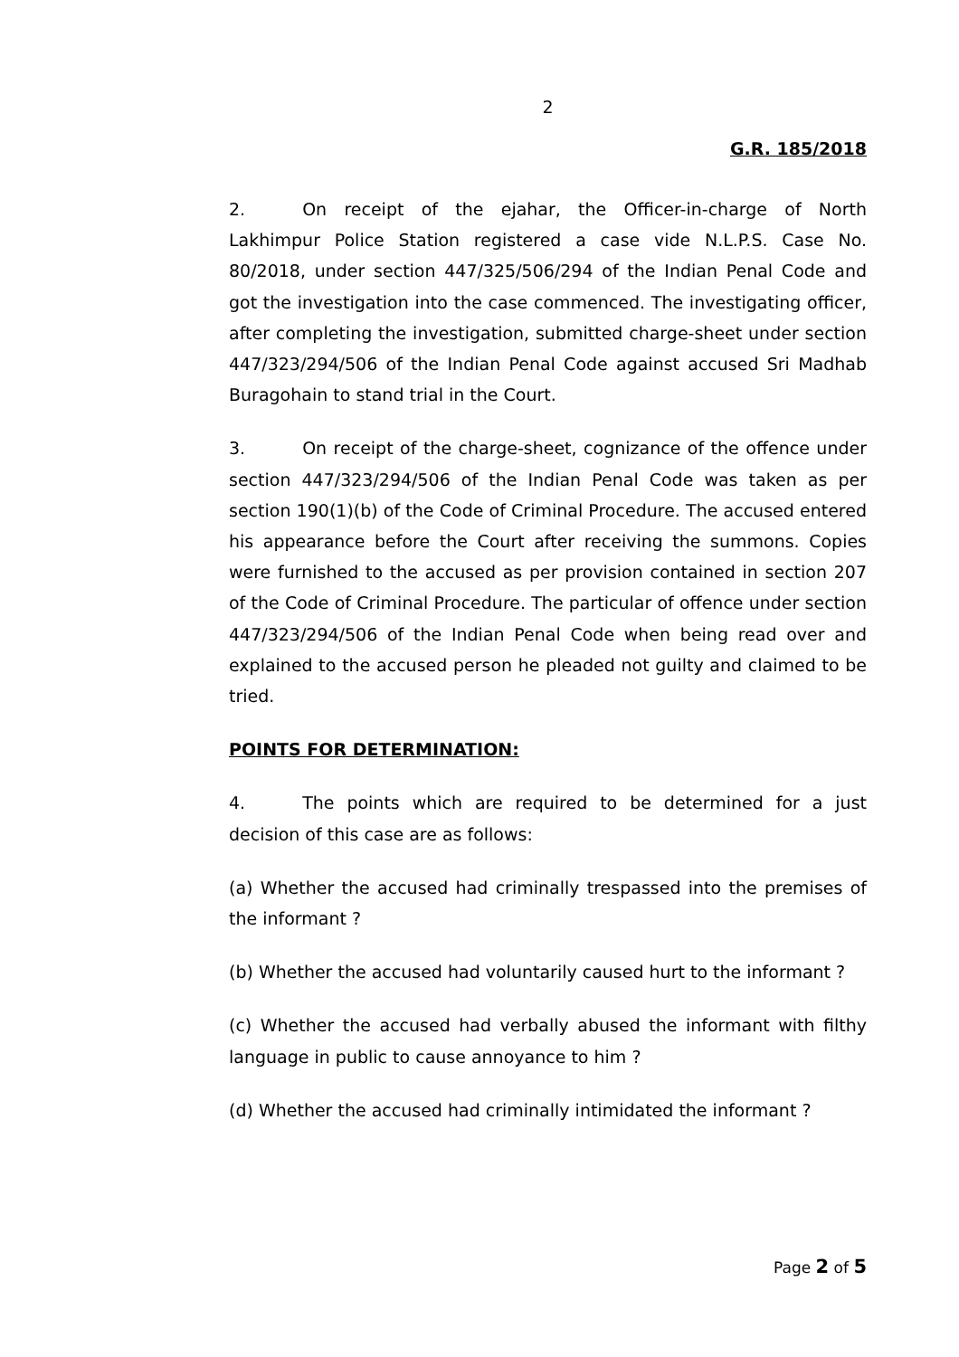2
G.R. 185/2018
2. On receipt of the ejahar, the Officer-in-charge of North Lakhimpur Police Station registered a case vide N.L.P.S. Case No. 80/2018, under section 447/325/506/294 of the Indian Penal Code and got the investigation into the case commenced. The investigating officer, after completing the investigation, submitted charge-sheet under section 447/323/294/506 of the Indian Penal Code against accused Sri Madhab Buragohain to stand trial in the Court.
3. On receipt of the charge-sheet, cognizance of the offence under section 447/323/294/506 of the Indian Penal Code was taken as per section 190(1)(b) of the Code of Criminal Procedure. The accused entered his appearance before the Court after receiving the summons. Copies were furnished to the accused as per provision contained in section 207 of the Code of Criminal Procedure. The particular of offence under section 447/323/294/506 of the Indian Penal Code when being read over and explained to the accused person he pleaded not guilty and claimed to be tried.
POINTS FOR DETERMINATION:
4. The points which are required to be determined for a just decision of this case are as follows:
(a) Whether the accused had criminally trespassed into the premises of the informant ?
(b) Whether the accused had voluntarily caused hurt to the informant ?
(c) Whether the accused had verbally abused the informant with filthy language in public to cause annoyance to him ?
(d) Whether the accused had criminally intimidated the informant ?
Page 2 of 5